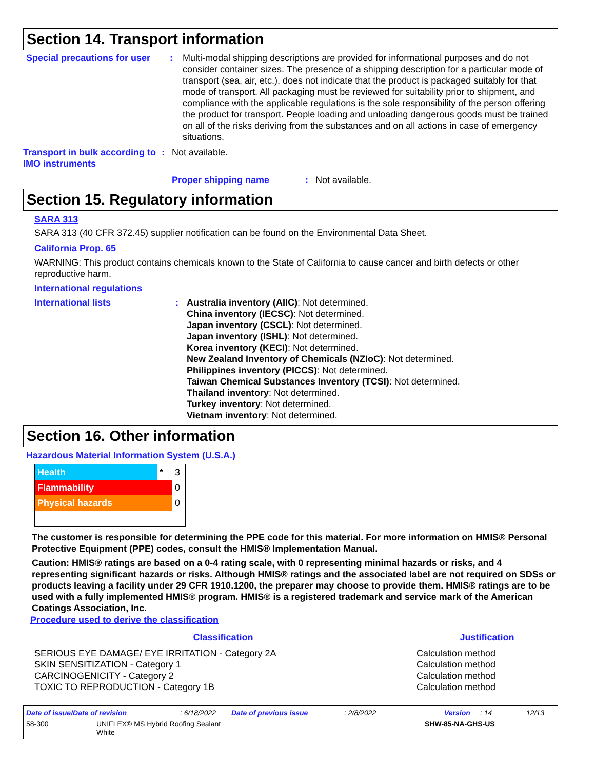Section 14. Transport information
Special precautions for user
: Multi-modal shipping descriptions are provided for informational purposes and do not consider container sizes. The presence of a shipping description for a particular mode of transport (sea, air, etc.), does not indicate that the product is packaged suitably for that mode of transport. All packaging must be reviewed for suitability prior to shipment, and compliance with the applicable regulations is the sole responsibility of the person offering the product for transport. People loading and unloading dangerous goods must be trained on all of the risks deriving from the substances and on all actions in case of emergency situations.
Transport in bulk according to IMO instruments
: Not available.
Proper shipping name : Not available.
Section 15. Regulatory information
SARA 313
SARA 313 (40 CFR 372.45) supplier notification can be found on the Environmental Data Sheet.
California Prop. 65
WARNING: This product contains chemicals known to the State of California to cause cancer and birth defects or other reproductive harm.
International regulations
International lists : Australia inventory (AIIC): Not determined.
China inventory (IECSC): Not determined.
Japan inventory (CSCL): Not determined.
Japan inventory (ISHL): Not determined.
Korea inventory (KECI): Not determined.
New Zealand Inventory of Chemicals (NZIoC): Not determined.
Philippines inventory (PICCS): Not determined.
Taiwan Chemical Substances Inventory (TCSI): Not determined.
Thailand inventory: Not determined.
Turkey inventory: Not determined.
Vietnam inventory: Not determined.
Section 16. Other information
Hazardous Material Information System (U.S.A.)
| Health | * | 3 |
| Flammability | | 0 |
| Physical hazards | | 0 |
The customer is responsible for determining the PPE code for this material. For more information on HMIS® Personal Protective Equipment (PPE) codes, consult the HMIS® Implementation Manual.
Caution: HMIS® ratings are based on a 0-4 rating scale, with 0 representing minimal hazards or risks, and 4 representing significant hazards or risks. Although HMIS® ratings and the associated label are not required on SDSs or products leaving a facility under 29 CFR 1910.1200, the preparer may choose to provide them. HMIS® ratings are to be used with a fully implemented HMIS® program. HMIS® is a registered trademark and service mark of the American Coatings Association, Inc.
Procedure used to derive the classification
| Classification | Justification |
| --- | --- |
| SERIOUS EYE DAMAGE/ EYE IRRITATION - Category 2A SKIN SENSITIZATION - Category 1 CARCINOGENICITY - Category 2 TOXIC TO REPRODUCTION - Category 1B | Calculation method Calculation method Calculation method Calculation method |
Date of issue/Date of revision: 6/18/2022 Date of previous issue: 2/8/2022 Version: 14 12/13
58-300 UNIFLEX® MS Hybrid Roofing Sealant
White
SHW-85-NA-GHS-US